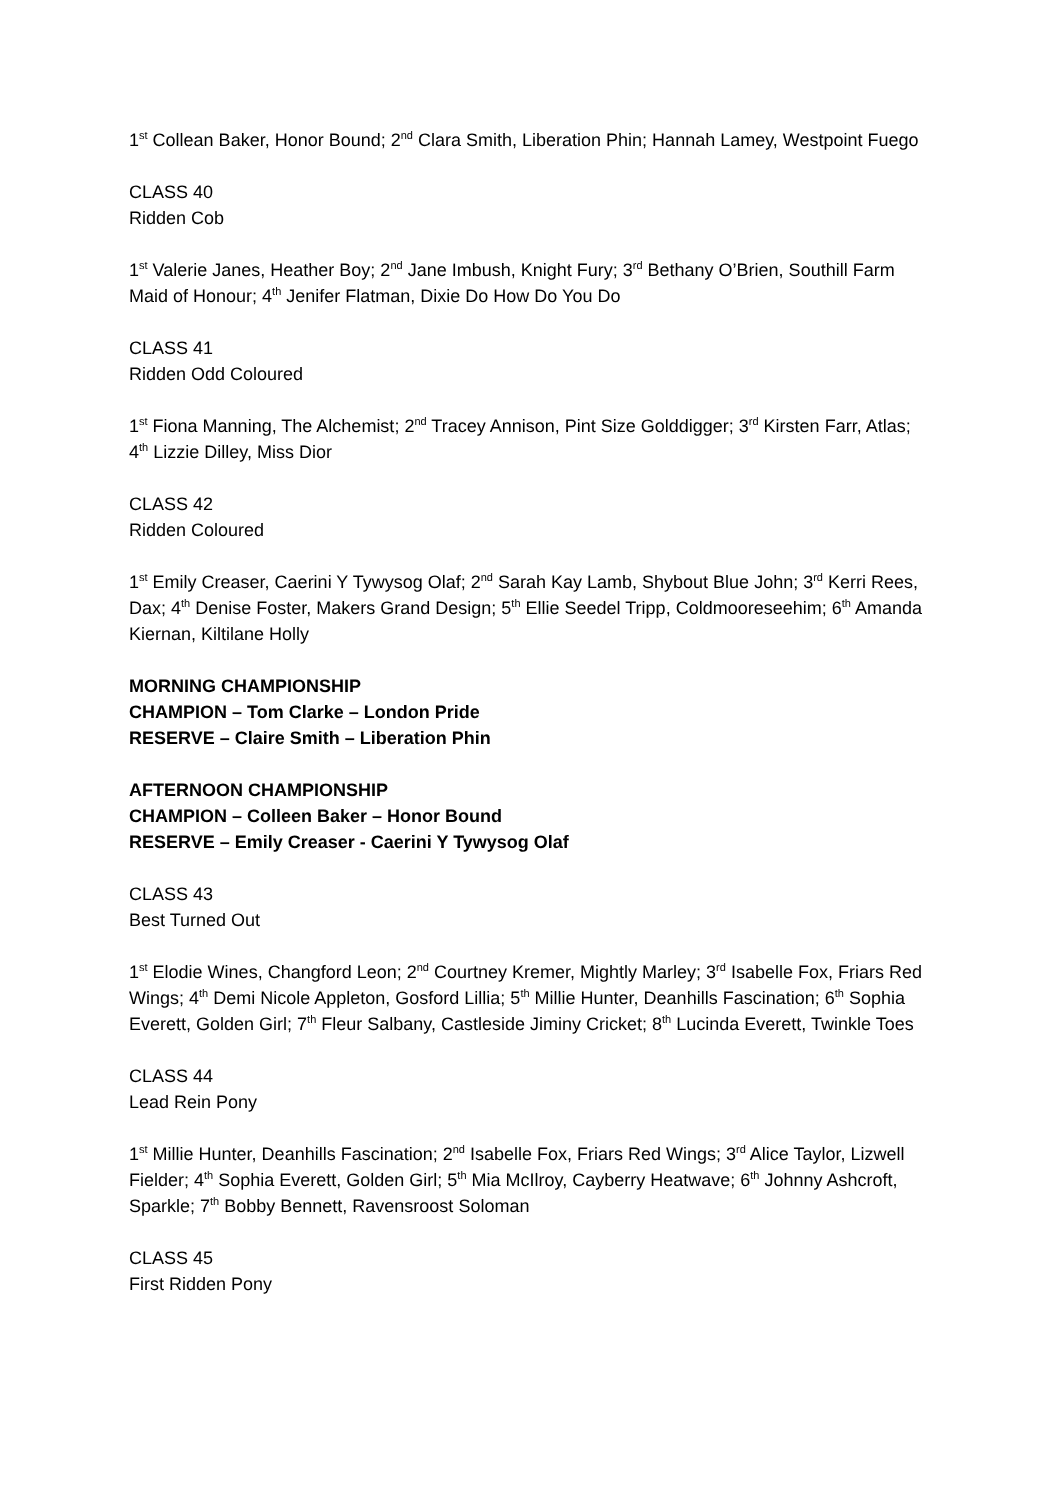1<sup>st</sup> Collean Baker, Honor Bound; 2<sup>nd</sup> Clara Smith, Liberation Phin; Hannah Lamey, Westpoint Fuego
CLASS 40
Ridden Cob
1<sup>st</sup> Valerie Janes, Heather Boy; 2<sup>nd</sup> Jane Imbush, Knight Fury; 3<sup>rd</sup> Bethany O’Brien, Southill Farm Maid of Honour; 4<sup>th</sup> Jenifer Flatman, Dixie Do How Do You Do
CLASS 41
Ridden Odd Coloured
1<sup>st</sup> Fiona Manning, The Alchemist; 2<sup>nd</sup> Tracey Annison, Pint Size Golddigger; 3<sup>rd</sup> Kirsten Farr, Atlas; 4<sup>th</sup> Lizzie Dilley, Miss Dior
CLASS 42
Ridden Coloured
1<sup>st</sup> Emily Creaser, Caerini Y Tywysog Olaf; 2<sup>nd</sup> Sarah Kay Lamb, Shybout Blue John; 3<sup>rd</sup> Kerri Rees, Dax; 4<sup>th</sup> Denise Foster, Makers Grand Design; 5<sup>th</sup> Ellie Seedel Tripp, Coldmooreseehim; 6<sup>th</sup> Amanda Kiernan, Kiltilane Holly
MORNING CHAMPIONSHIP
CHAMPION – Tom Clarke – London Pride
RESERVE – Claire Smith – Liberation Phin
AFTERNOON CHAMPIONSHIP
CHAMPION – Colleen Baker – Honor Bound
RESERVE – Emily Creaser - Caerini Y Tywysog Olaf
CLASS 43
Best Turned Out
1<sup>st</sup> Elodie Wines, Changford Leon; 2<sup>nd</sup> Courtney Kremer, Mightly Marley; 3<sup>rd</sup> Isabelle Fox, Friars Red Wings; 4<sup>th</sup> Demi Nicole Appleton, Gosford Lillia; 5<sup>th</sup> Millie Hunter, Deanhills Fascination; 6<sup>th</sup> Sophia Everett, Golden Girl; 7<sup>th</sup> Fleur Salbany, Castleside Jiminy Cricket; 8<sup>th</sup> Lucinda Everett, Twinkle Toes
CLASS 44
Lead Rein Pony
1<sup>st</sup> Millie Hunter, Deanhills Fascination; 2<sup>nd</sup> Isabelle Fox, Friars Red Wings; 3<sup>rd</sup> Alice Taylor, Lizwell Fielder; 4<sup>th</sup> Sophia Everett, Golden Girl; 5<sup>th</sup> Mia McIlroy, Cayberry Heatwave; 6<sup>th</sup> Johnny Ashcroft, Sparkle; 7<sup>th</sup> Bobby Bennett, Ravensroost Soloman
CLASS 45
First Ridden Pony